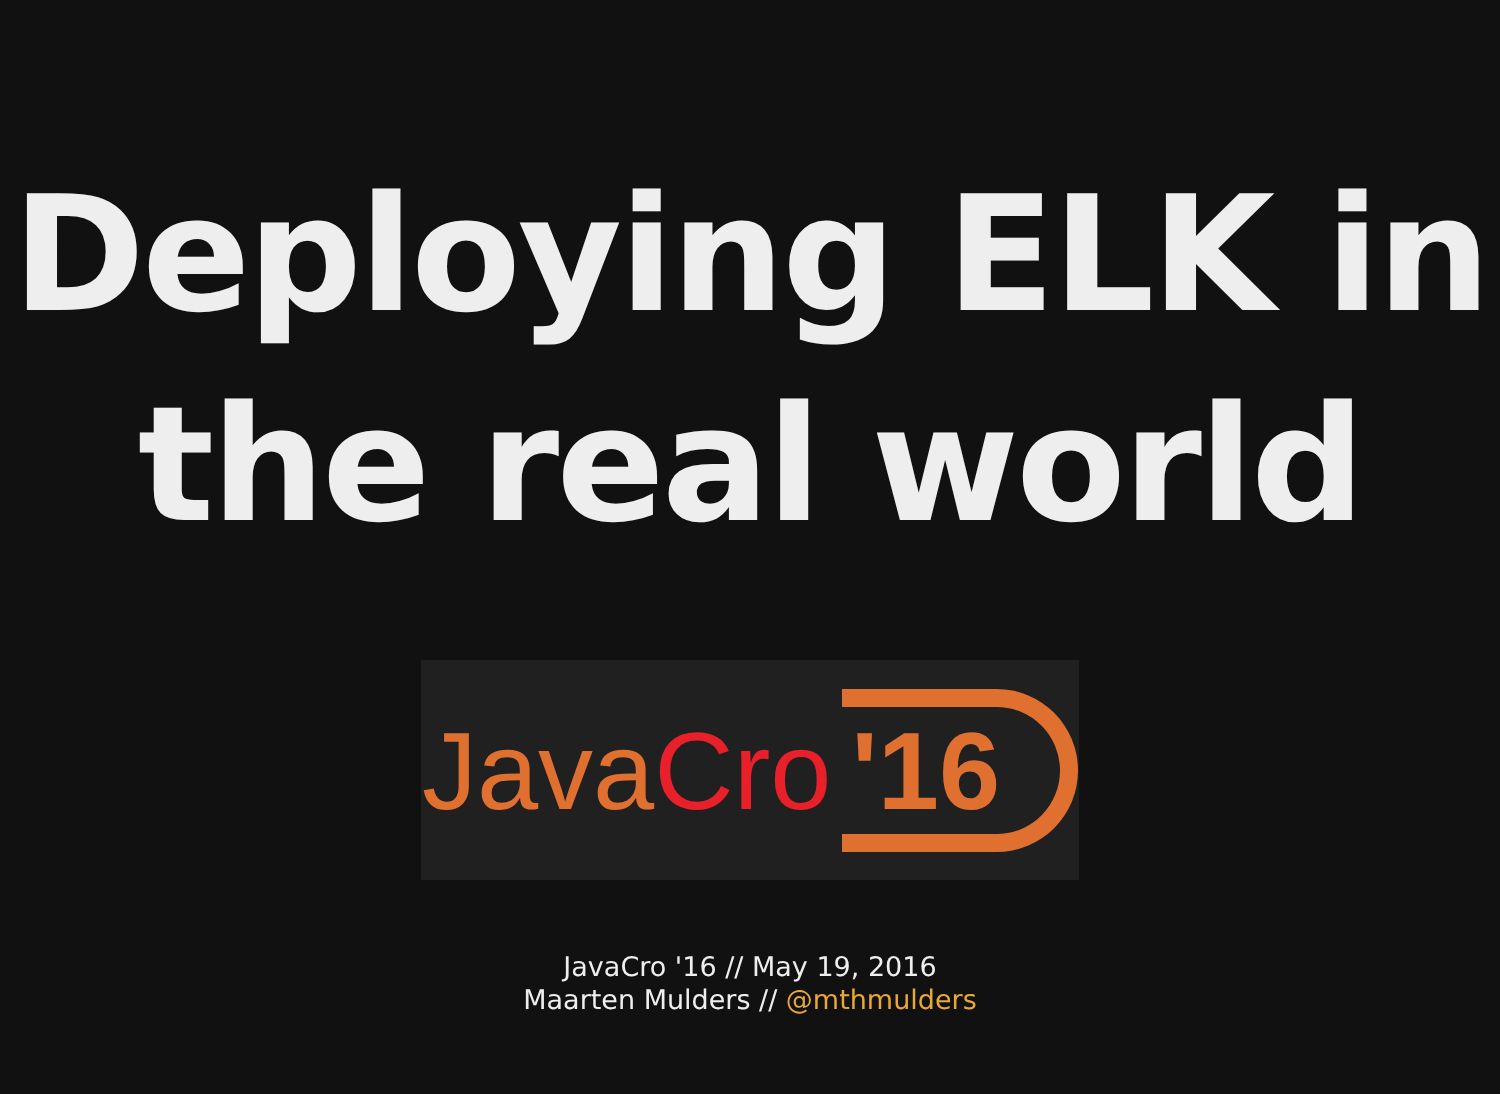Deploying ELK in
the real world
Java Cro '16
JavaCro '16 // May 19, 2016
Maarten Mulders // @mthmulders